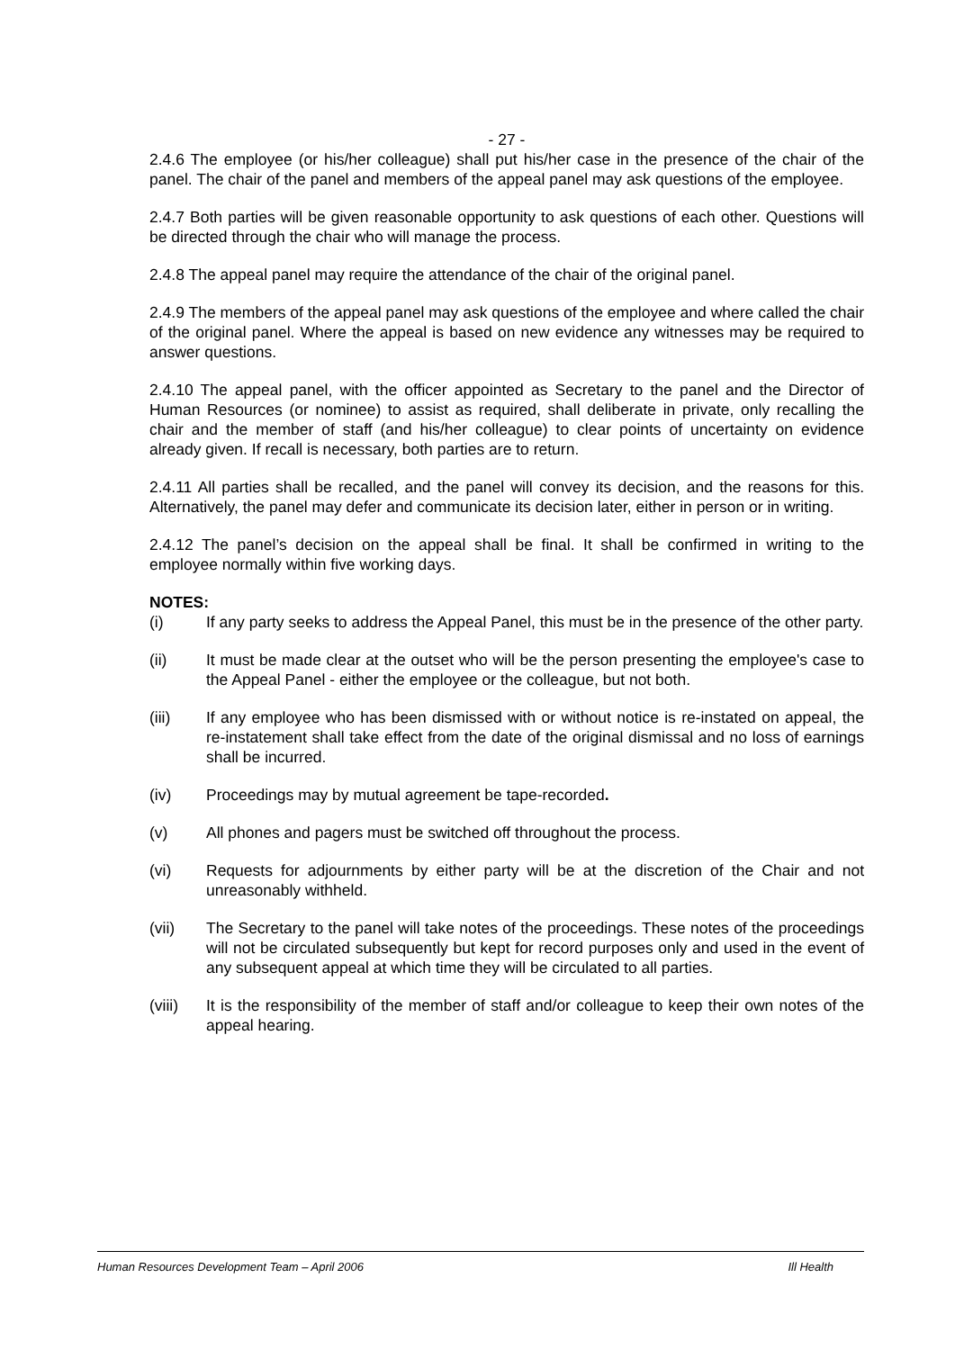- 27 -
2.4.6 The employee (or his/her colleague) shall put his/her case in the presence of the chair of the panel. The chair of the panel and members of the appeal panel may ask questions of the employee.
2.4.7 Both parties will be given reasonable opportunity to ask questions of each other. Questions will be directed through the chair who will manage the process.
2.4.8 The appeal panel may require the attendance of the chair of the original panel.
2.4.9 The members of the appeal panel may ask questions of the employee and where called the chair of the original panel. Where the appeal is based on new evidence any witnesses may be required to answer questions.
2.4.10 The appeal panel, with the officer appointed as Secretary to the panel and the Director of Human Resources (or nominee) to assist as required, shall deliberate in private, only recalling the chair and the member of staff (and his/her colleague) to clear points of uncertainty on evidence already given. If recall is necessary, both parties are to return.
2.4.11 All parties shall be recalled, and the panel will convey its decision, and the reasons for this. Alternatively, the panel may defer and communicate its decision later, either in person or in writing.
2.4.12 The panel’s decision on the appeal shall be final. It shall be confirmed in writing to the employee normally within five working days.
NOTES:
(i) If any party seeks to address the Appeal Panel, this must be in the presence of the other party.
(ii) It must be made clear at the outset who will be the person presenting the employee's case to the Appeal Panel - either the employee or the colleague, but not both.
(iii) If any employee who has been dismissed with or without notice is re-instated on appeal, the re-instatement shall take effect from the date of the original dismissal and no loss of earnings shall be incurred.
(iv) Proceedings may by mutual agreement be tape-recorded.
(v) All phones and pagers must be switched off throughout the process.
(vi) Requests for adjournments by either party will be at the discretion of the Chair and not unreasonably withheld.
(vii) The Secretary to the panel will take notes of the proceedings. These notes of the proceedings will not be circulated subsequently but kept for record purposes only and used in the event of any subsequent appeal at which time they will be circulated to all parties.
(viii) It is the responsibility of the member of staff and/or colleague to keep their own notes of the appeal hearing.
Human Resources Development Team – April 2006 Ill Health